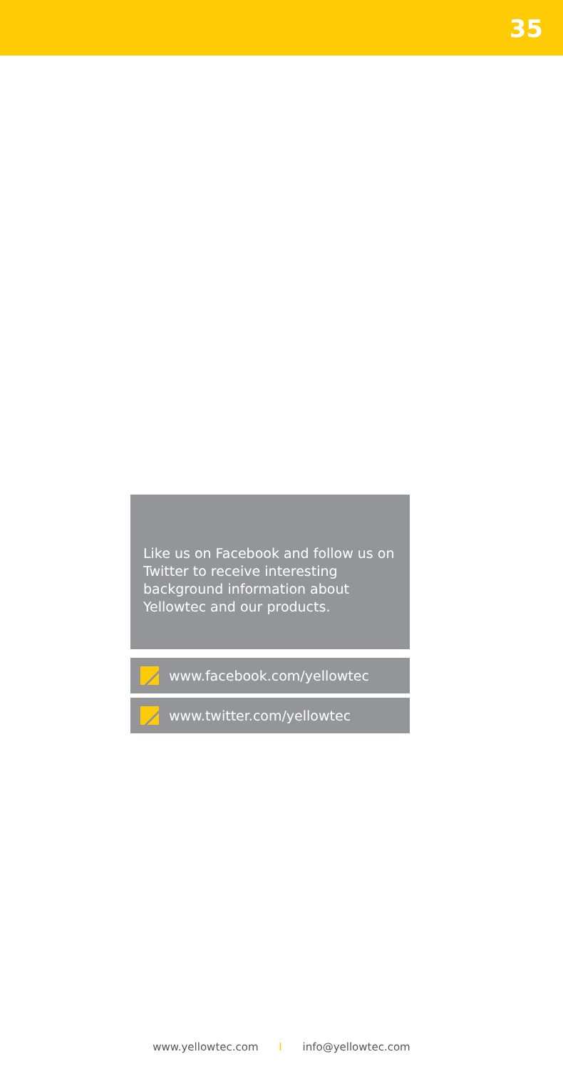35
Like us on Facebook and follow us on Twitter to receive interesting background information about Yellowtec and our products.
www.facebook.com/yellowtec
www.twitter.com/yellowtec
www.yellowtec.com I info@yellowtec.com